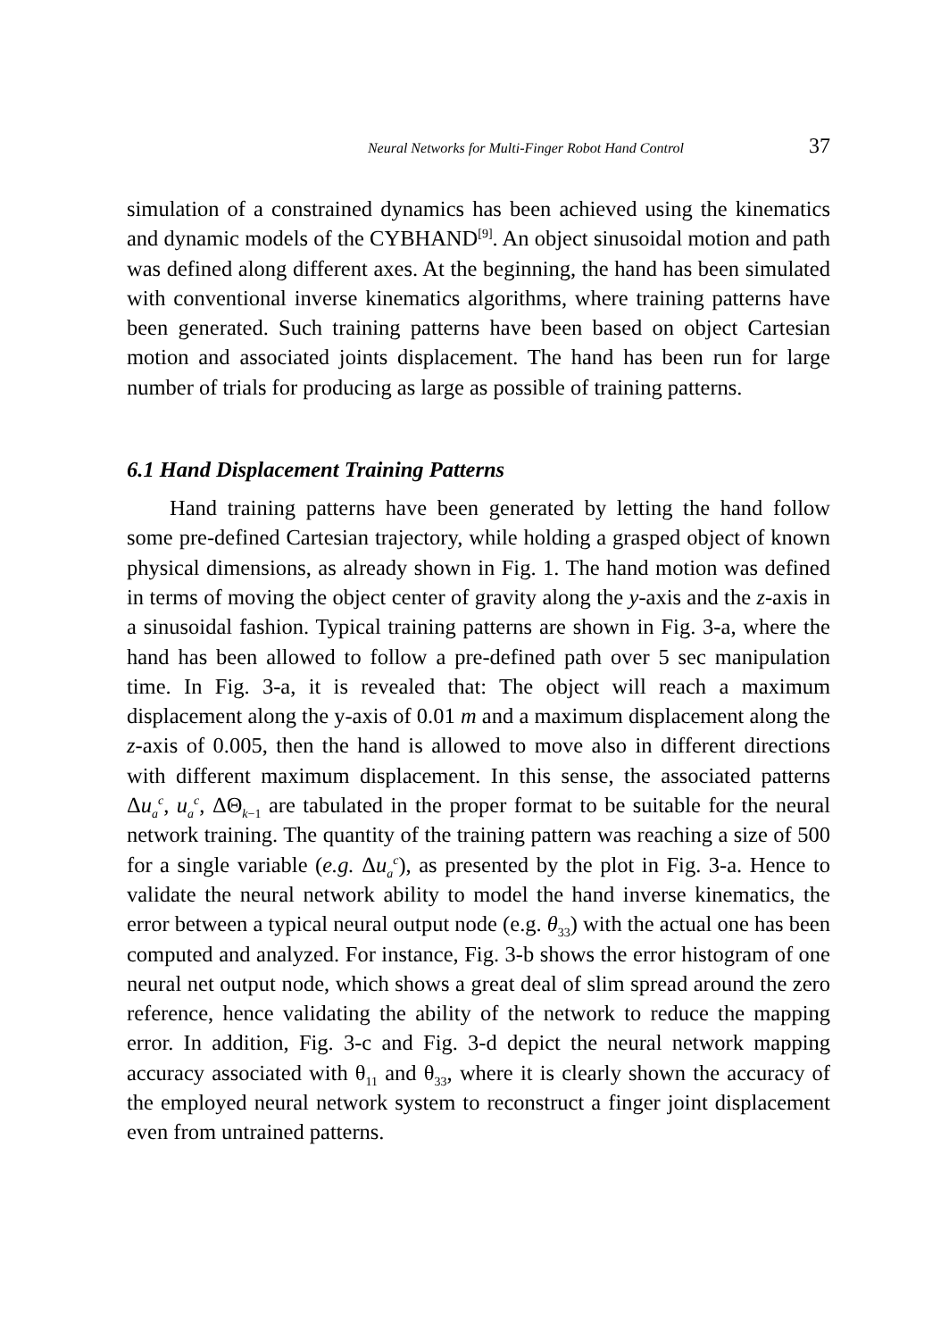Neural Networks for Multi-Finger Robot Hand Control 37
simulation of a constrained dynamics has been achieved using the kinematics and dynamic models of the CYBHAND<sup>[9]</sup>. An object sinusoidal motion and path was defined along different axes. At the beginning, the hand has been simulated with conventional inverse kinematics algorithms, where training patterns have been generated. Such training patterns have been based on object Cartesian motion and associated joints displacement. The hand has been run for large number of trials for producing as large as possible of training patterns.
6.1 Hand Displacement Training Patterns
Hand training patterns have been generated by letting the hand follow some pre-defined Cartesian trajectory, while holding a grasped object of known physical dimensions, as already shown in Fig. 1. The hand motion was defined in terms of moving the object center of gravity along the y-axis and the z-axis in a sinusoidal fashion. Typical training patterns are shown in Fig. 3-a, where the hand has been allowed to follow a pre-defined path over 5 sec manipulation time. In Fig. 3-a, it is revealed that: The object will reach a maximum displacement along the y-axis of 0.01 m and a maximum displacement along the z-axis of 0.005, then the hand is allowed to move also in different directions with different maximum displacement. In this sense, the associated patterns Δu<sub>a</sub><sup>c</sup>, u<sub>a</sub><sup>c</sup>, ΔΘ<sub>k−1</sub> are tabulated in the proper format to be suitable for the neural network training. The quantity of the training pattern was reaching a size of 500 for a single variable (e.g. Δu<sub>a</sub><sup>c</sup>), as presented by the plot in Fig. 3-a. Hence to validate the neural network ability to model the hand inverse kinematics, the error between a typical neural output node (e.g. θ<sub>33</sub>) with the actual one has been computed and analyzed. For instance, Fig. 3-b shows the error histogram of one neural net output node, which shows a great deal of slim spread around the zero reference, hence validating the ability of the network to reduce the mapping error. In addition, Fig. 3-c and Fig. 3-d depict the neural network mapping accuracy associated with θ<sub>11</sub> and θ<sub>33</sub>, where it is clearly shown the accuracy of the employed neural network system to reconstruct a finger joint displacement even from untrained patterns.